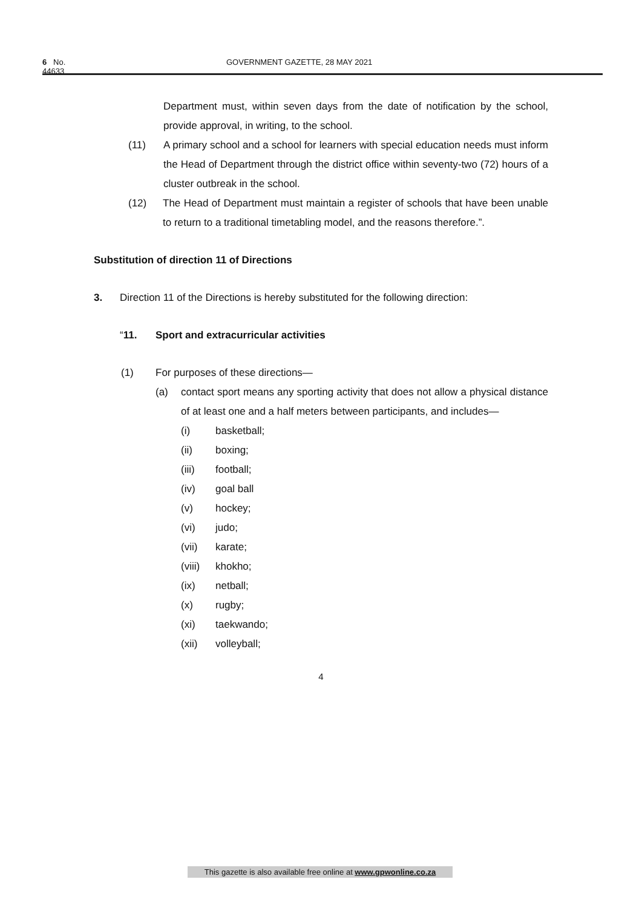6 No. 44633 GOVERNMENT GAZETTE, 28 MAY 2021
Department must, within seven days from the date of notification by the school, provide approval, in writing, to the school.
(11) A primary school and a school for learners with special education needs must inform the Head of Department through the district office within seventy-two (72) hours of a cluster outbreak in the school.
(12) The Head of Department must maintain a register of schools that have been unable to return to a traditional timetabling model, and the reasons therefore.”.
Substitution of direction 11 of Directions
3. Direction 11 of the Directions is hereby substituted for the following direction:
“11. Sport and extracurricular activities
(1) For purposes of these directions—
(a) contact sport means any sporting activity that does not allow a physical distance of at least one and a half meters between participants, and includes—
(i) basketball;
(ii) boxing;
(iii) football;
(iv) goal ball
(v) hockey;
(vi) judo;
(vii) karate;
(viii) khokho;
(ix) netball;
(x) rugby;
(xi) taekwando;
(xii) volleyball;
4
This gazette is also available free online at www.gpwonline.co.za